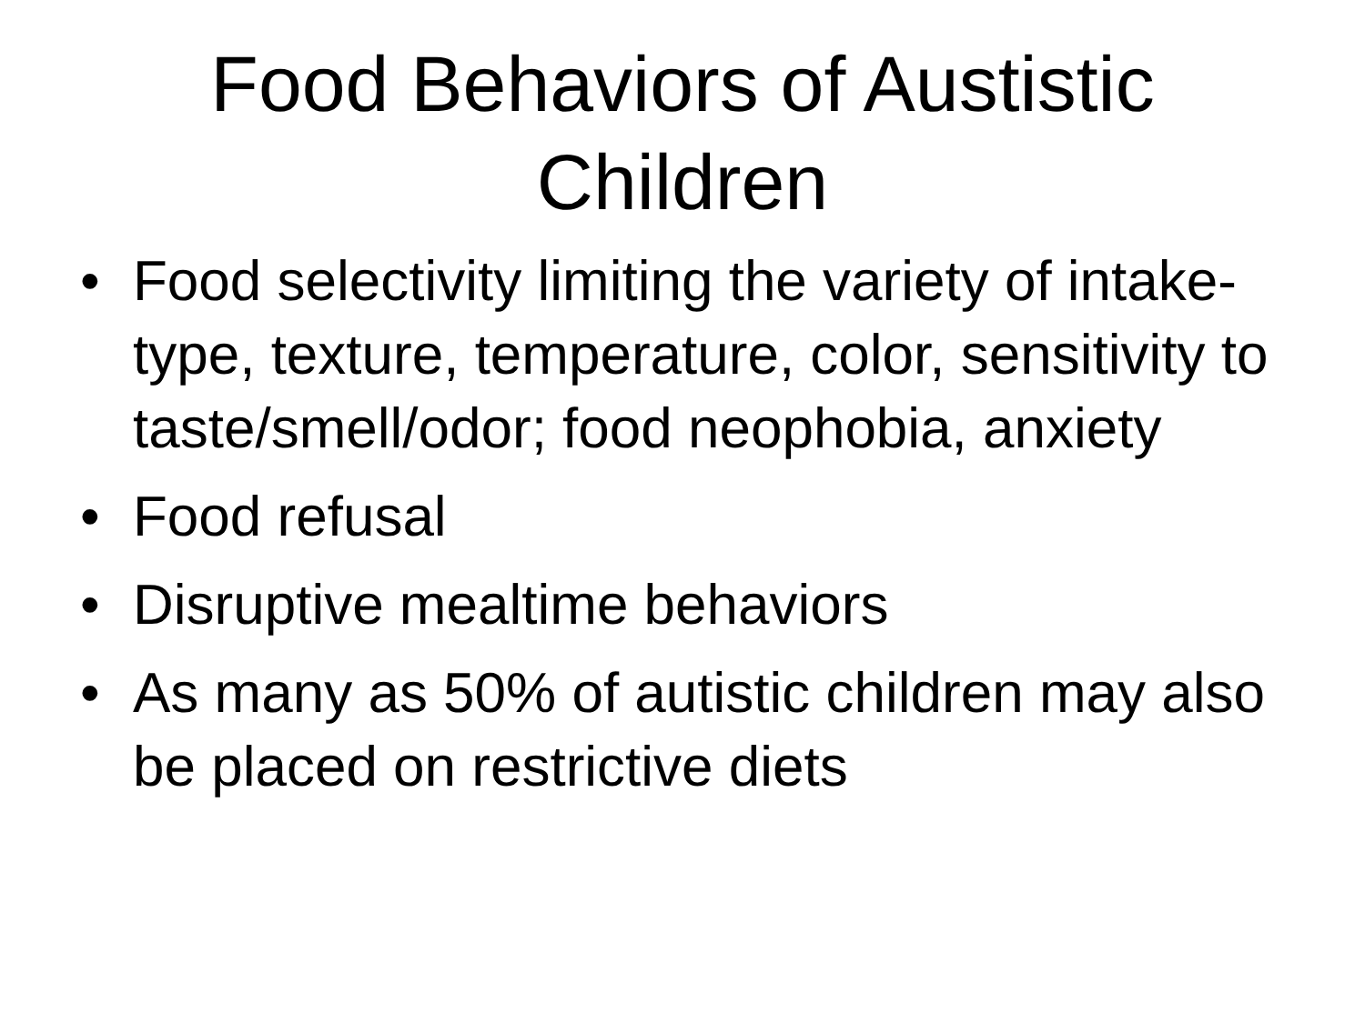Food Behaviors of Austistic
Children
• Food selectivity limiting the variety of intake- type, texture, temperature, color, sensitivity to taste/smell/odor; food neophobia, anxiety
• Food refusal
• Disruptive mealtime behaviors
• As many as 50% of autistic children may also be placed on restrictive diets